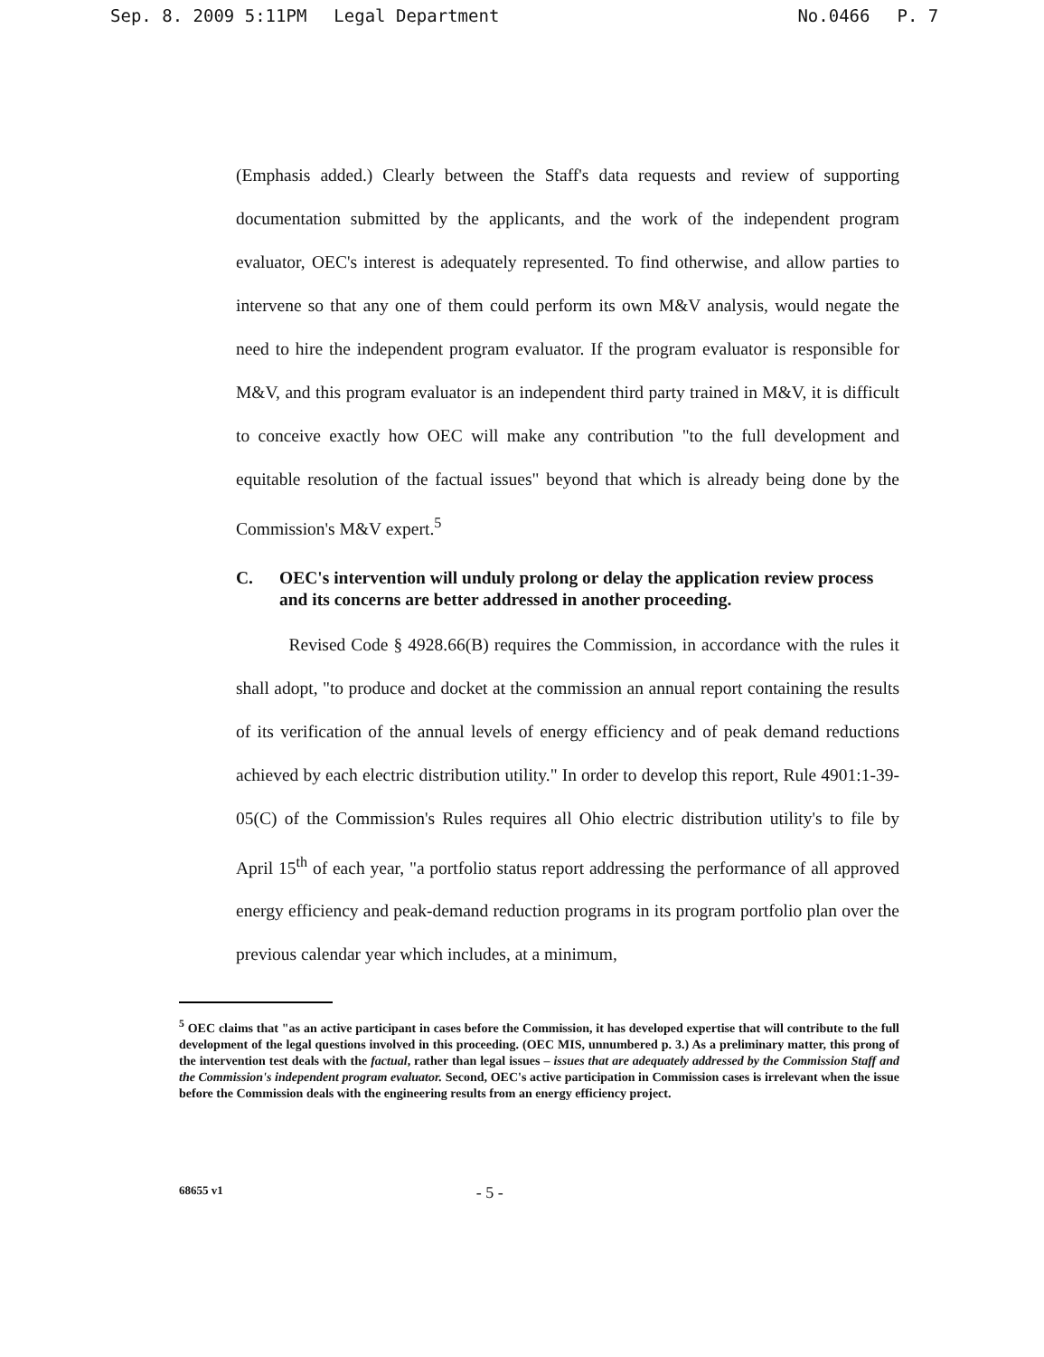Sep. 8. 2009 5:11PM Legal Department No.0466 P. 7
(Emphasis added.) Clearly between the Staff's data requests and review of supporting documentation submitted by the applicants, and the work of the independent program evaluator, OEC's interest is adequately represented. To find otherwise, and allow parties to intervene so that any one of them could perform its own M&V analysis, would negate the need to hire the independent program evaluator. If the program evaluator is responsible for M&V, and this program evaluator is an independent third party trained in M&V, it is difficult to conceive exactly how OEC will make any contribution "to the full development and equitable resolution of the factual issues" beyond that which is already being done by the Commission's M&V expert.<sup>5</sup>
C. OEC's intervention will unduly prolong or delay the application review process and its concerns are better addressed in another proceeding.
   Revised Code § 4928.66(B) requires the Commission, in accordance with the rules it shall adopt, "to produce and docket at the commission an annual report containing the results of its verification of the annual levels of energy efficiency and of peak demand reductions achieved by each electric distribution utility." In order to develop this report, Rule 4901:1-39-05(C) of the Commission's Rules requires all Ohio electric distribution utility's to file by April 15<sup>th</sup> of each year, "a portfolio status report addressing the performance of all approved energy efficiency and peak-demand reduction programs in its program portfolio plan over the previous calendar year which includes, at a minimum,
<sup>5</sup> OEC claims that "as an active participant in cases before the Commission, it has developed expertise that will contribute to the full development of the legal questions involved in this proceeding. (OEC MIS, unnumbered p. 3.) As a preliminary matter, this prong of the intervention test deals with the factual, rather than legal issues – issues that are adequately addressed by the Commission Staff and the Commission's independent program evaluator. Second, OEC's active participation in Commission cases is irrelevant when the issue before the Commission deals with the engineering results from an energy efficiency project.
68655 v1 - 5 -